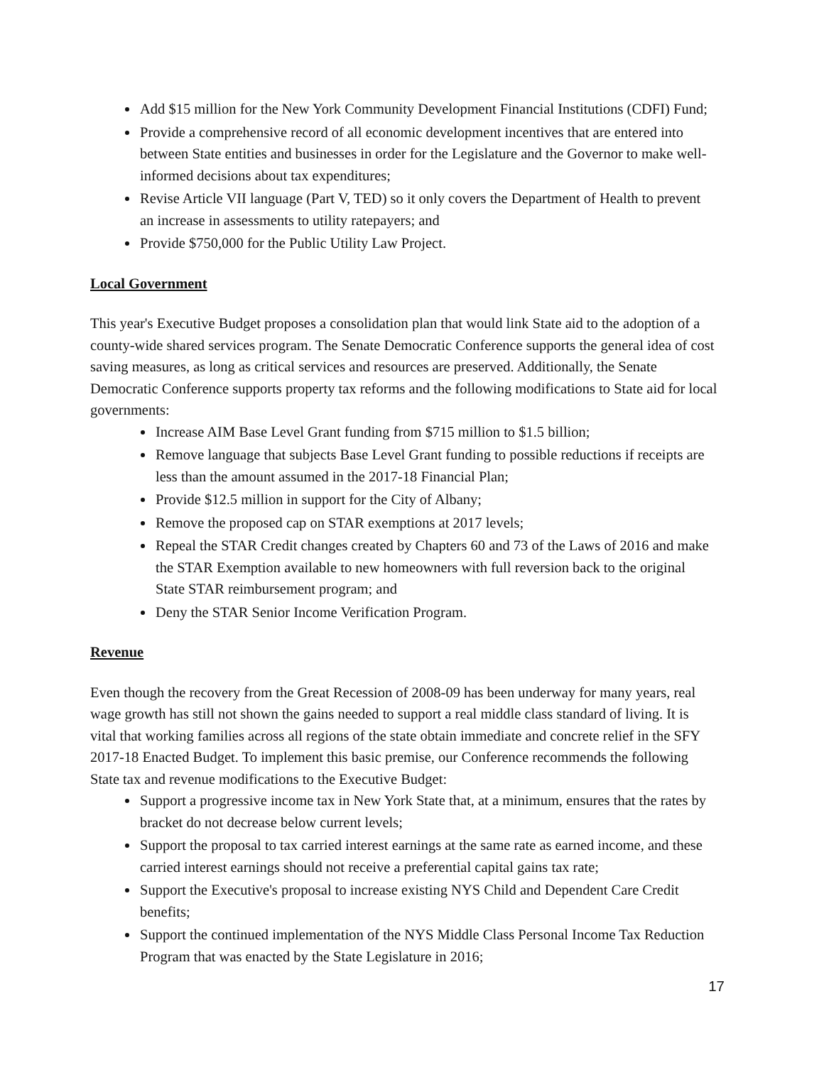Add $15 million for the New York Community Development Financial Institutions (CDFI) Fund;
Provide a comprehensive record of all economic development incentives that are entered into between State entities and businesses in order for the Legislature and the Governor to make well-informed decisions about tax expenditures;
Revise Article VII language (Part V, TED) so it only covers the Department of Health to prevent an increase in assessments to utility ratepayers; and
Provide $750,000 for the Public Utility Law Project.
Local Government
This year's Executive Budget proposes a consolidation plan that would link State aid to the adoption of a county-wide shared services program. The Senate Democratic Conference supports the general idea of cost saving measures, as long as critical services and resources are preserved. Additionally, the Senate Democratic Conference supports property tax reforms and the following modifications to State aid for local governments:
Increase AIM Base Level Grant funding from $715 million to $1.5 billion;
Remove language that subjects Base Level Grant funding to possible reductions if receipts are less than the amount assumed in the 2017-18 Financial Plan;
Provide $12.5 million in support for the City of Albany;
Remove the proposed cap on STAR exemptions at 2017 levels;
Repeal the STAR Credit changes created by Chapters 60 and 73 of the Laws of 2016 and make the STAR Exemption available to new homeowners with full reversion back to the original State STAR reimbursement program; and
Deny the STAR Senior Income Verification Program.
Revenue
Even though the recovery from the Great Recession of 2008-09 has been underway for many years, real wage growth has still not shown the gains needed to support a real middle class standard of living. It is vital that working families across all regions of the state obtain immediate and concrete relief in the SFY 2017-18 Enacted Budget. To implement this basic premise, our Conference recommends the following State tax and revenue modifications to the Executive Budget:
Support a progressive income tax in New York State that, at a minimum, ensures that the rates by bracket do not decrease below current levels;
Support the proposal to tax carried interest earnings at the same rate as earned income, and these carried interest earnings should not receive a preferential capital gains tax rate;
Support the Executive's proposal to increase existing NYS Child and Dependent Care Credit benefits;
Support the continued implementation of the NYS Middle Class Personal Income Tax Reduction Program that was enacted by the State Legislature in 2016;
17